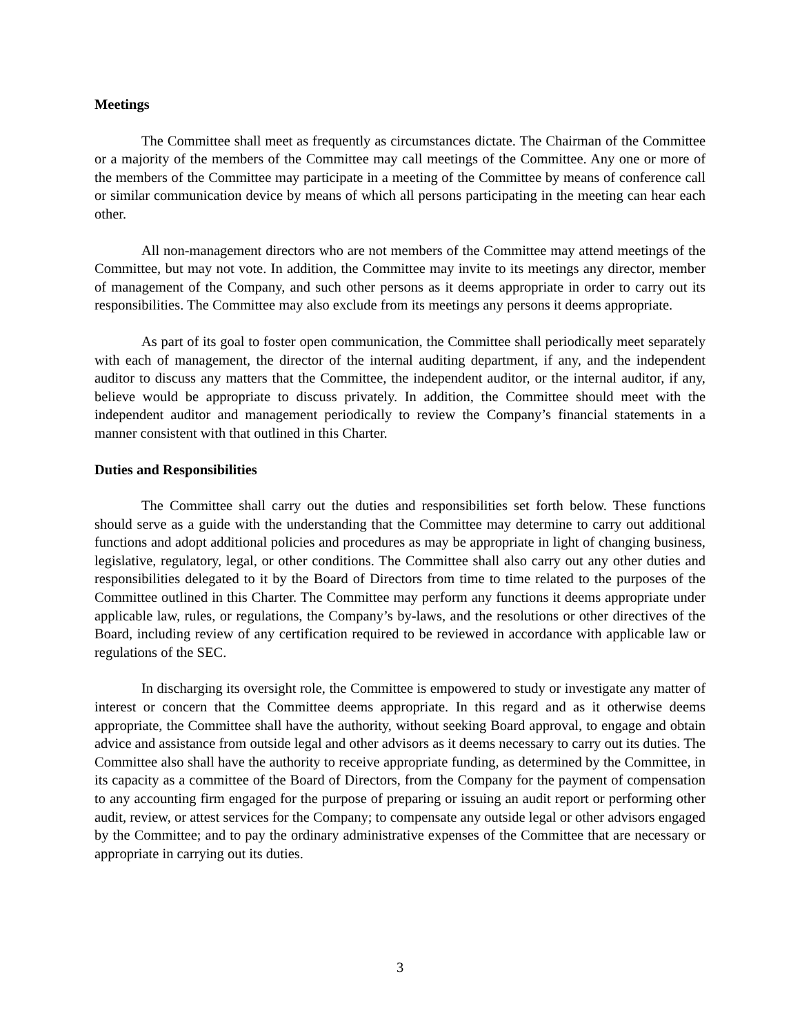Meetings
The Committee shall meet as frequently as circumstances dictate. The Chairman of the Committee or a majority of the members of the Committee may call meetings of the Committee. Any one or more of the members of the Committee may participate in a meeting of the Committee by means of conference call or similar communication device by means of which all persons participating in the meeting can hear each other.
All non-management directors who are not members of the Committee may attend meetings of the Committee, but may not vote. In addition, the Committee may invite to its meetings any director, member of management of the Company, and such other persons as it deems appropriate in order to carry out its responsibilities. The Committee may also exclude from its meetings any persons it deems appropriate.
As part of its goal to foster open communication, the Committee shall periodically meet separately with each of management, the director of the internal auditing department, if any, and the independent auditor to discuss any matters that the Committee, the independent auditor, or the internal auditor, if any, believe would be appropriate to discuss privately. In addition, the Committee should meet with the independent auditor and management periodically to review the Company’s financial statements in a manner consistent with that outlined in this Charter.
Duties and Responsibilities
The Committee shall carry out the duties and responsibilities set forth below. These functions should serve as a guide with the understanding that the Committee may determine to carry out additional functions and adopt additional policies and procedures as may be appropriate in light of changing business, legislative, regulatory, legal, or other conditions. The Committee shall also carry out any other duties and responsibilities delegated to it by the Board of Directors from time to time related to the purposes of the Committee outlined in this Charter. The Committee may perform any functions it deems appropriate under applicable law, rules, or regulations, the Company’s by-laws, and the resolutions or other directives of the Board, including review of any certification required to be reviewed in accordance with applicable law or regulations of the SEC.
In discharging its oversight role, the Committee is empowered to study or investigate any matter of interest or concern that the Committee deems appropriate. In this regard and as it otherwise deems appropriate, the Committee shall have the authority, without seeking Board approval, to engage and obtain advice and assistance from outside legal and other advisors as it deems necessary to carry out its duties. The Committee also shall have the authority to receive appropriate funding, as determined by the Committee, in its capacity as a committee of the Board of Directors, from the Company for the payment of compensation to any accounting firm engaged for the purpose of preparing or issuing an audit report or performing other audit, review, or attest services for the Company; to compensate any outside legal or other advisors engaged by the Committee; and to pay the ordinary administrative expenses of the Committee that are necessary or appropriate in carrying out its duties.
3